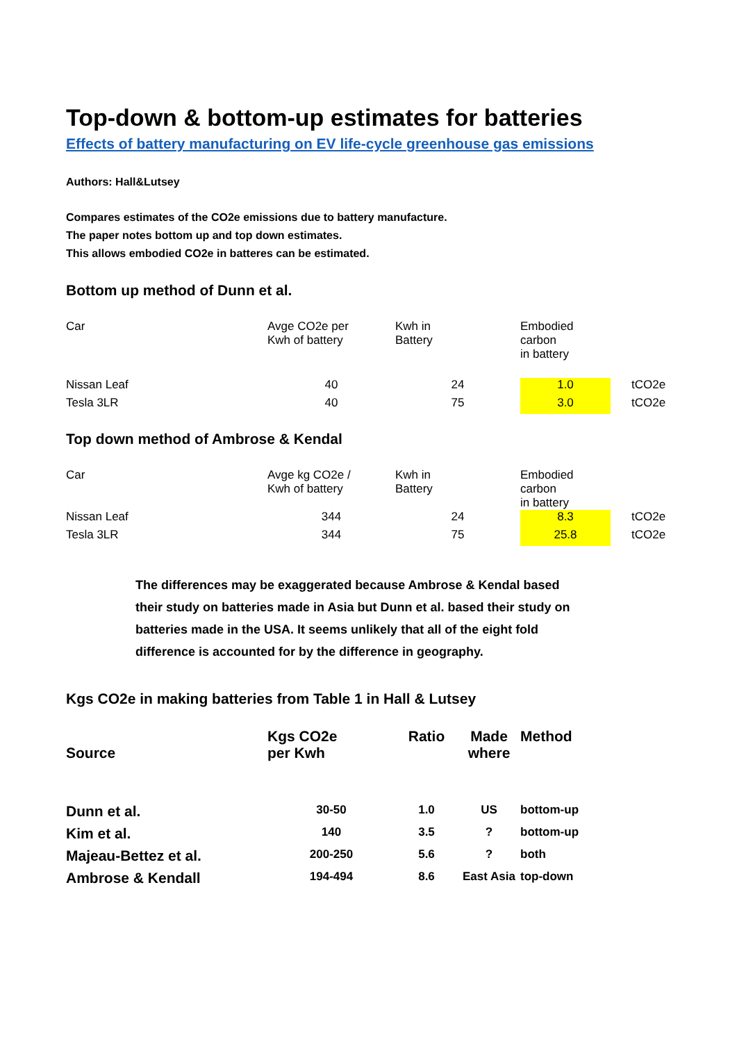Top-down & bottom-up estimates for batteries
Effects of battery manufacturing on EV life-cycle greenhouse gas emissions
Authors: Hall&Lutsey
Compares estimates of the CO2e emissions due to battery manufacture.
The paper notes bottom up and top down estimates.
This allows embodied CO2e in batteres can be estimated.
Bottom up method of Dunn et al.
| Car | Avge CO2e per Kwh of battery | Kwh in Battery | Embodied carbon in battery | |
| Nissan Leaf | 40 | 24 | 1.0 | tCO2e |
| Tesla 3LR | 40 | 75 | 3.0 | tCO2e |
Top down method of Ambrose & Kendal
| Car | Avge kg CO2e / Kwh of battery | Kwh in Battery | Embodied carbon in battery | |
| Nissan Leaf | 344 | 24 | 8.3 | tCO2e |
| Tesla 3LR | 344 | 75 | 25.8 | tCO2e |
The differences may be exaggerated because Ambrose & Kendal based their study on batteries made in Asia but Dunn et al. based their study on batteries made in the USA. It seems unlikely that all of the eight fold difference is accounted for by the difference in geography.
Kgs CO2e in making batteries from Table 1 in Hall & Lutsey
| Source | Kgs CO2e per Kwh | Ratio | Made where | Method |
| Dunn et al. | 30-50 | 1.0 | US | bottom-up |
| Kim et al. | 140 | 3.5 | ? | bottom-up |
| Majeau-Bettez et al. | 200-250 | 5.6 | ? | both |
| Ambrose & Kendall | 194-494 | 8.6 | East Asia | top-down |